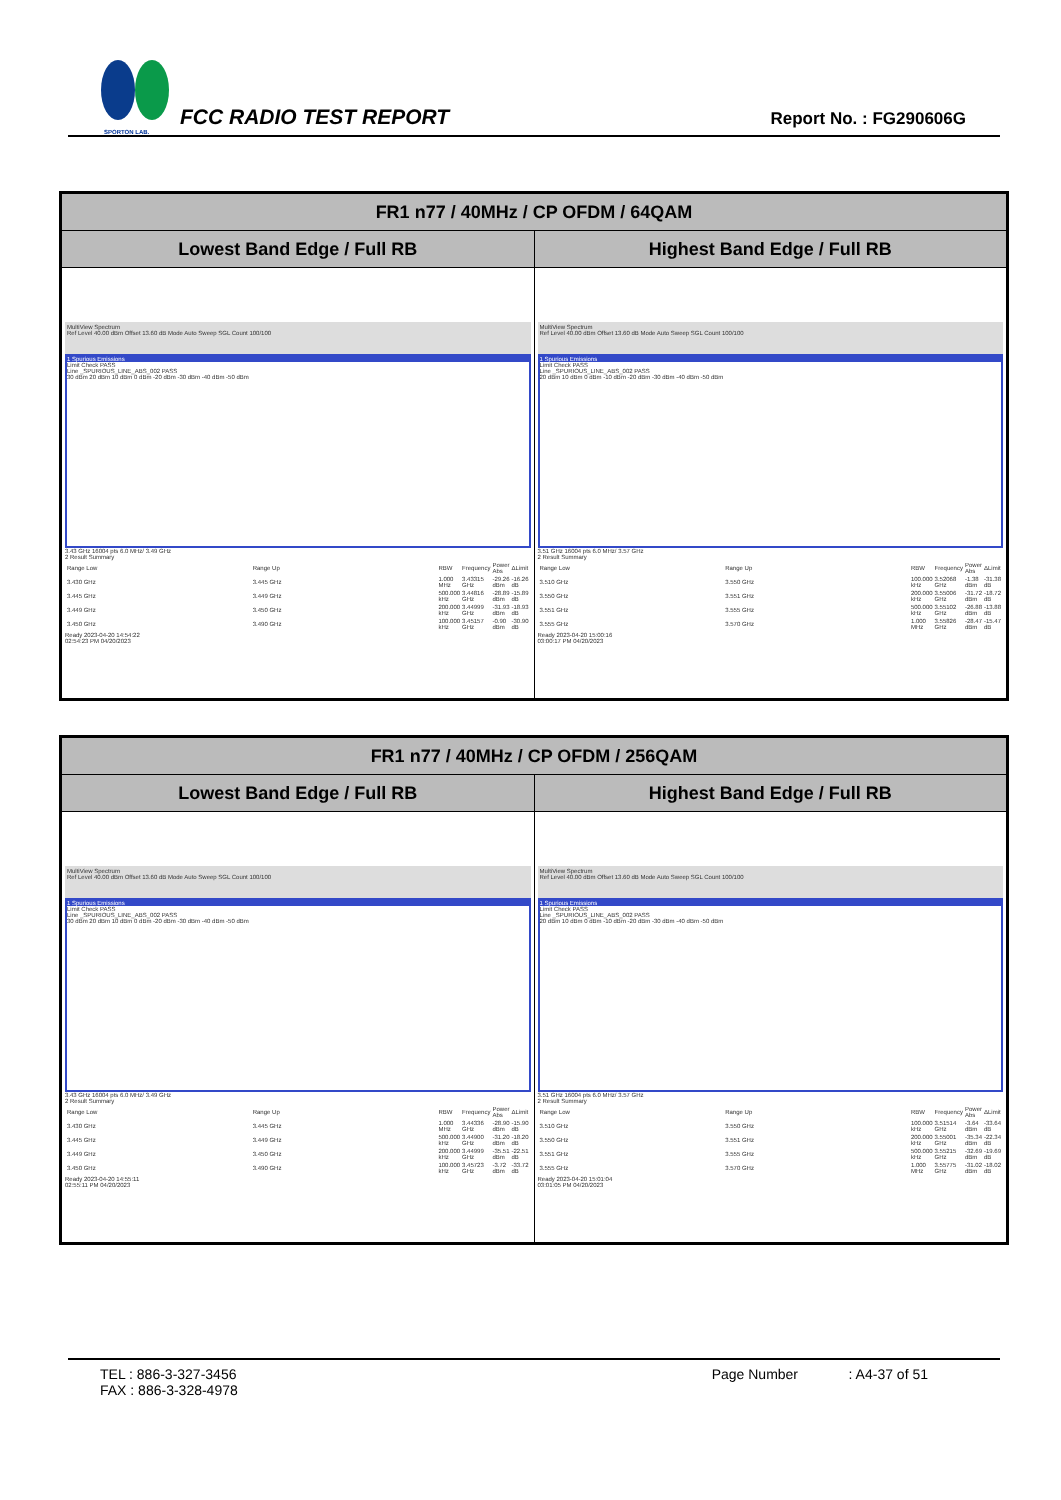SPORTON LAB.
FCC RADIO TEST REPORT
Report No. : FG290606G
| FR1 n77 / 40MHz / CP OFDM / 64QAM | |
| --- | --- |
| Lowest Band Edge / Full RB | Highest Band Edge / Full RB |
| MultiView Spectrum Ref Level 40.00 dBm Offset 13.60 dB Mode Auto Sweep SGL Count 100/100 1 Spurious Emissions Limit Check PASS Line _SPURIOUS_LINE_ABS_002 PASS 30 dBm 20 dBm 10 dBm 0 dBm -20 dBm -30 dBm -40 dBm -50 dBm 3.43 GHz 16004 pts 6.0 MHz/ 3.49 GHz 2 Result Summary / Range Low / Range Up / RBW / Frequency / Power Abs / ΔLimit / / 3.430 GHz / 3.445 GHz / 1.000 MHz / 3.43315 GHz / -29.26 dBm / -16.26 dB / / 3.445 GHz / 3.449 GHz / 500.000 kHz / 3.44816 GHz / -28.89 dBm / -15.89 dB / / 3.449 GHz / 3.450 GHz / 200.000 kHz / 3.44999 GHz / -31.93 dBm / -18.93 dB / / 3.450 GHz / 3.490 GHz / 100.000 kHz / 3.45157 GHz / -0.90 dBm / -30.90 dB / Ready 2023-04-20 14:54:22 02:54:23 PM 04/20/2023 | MultiView Spectrum Ref Level 40.00 dBm Offset 13.60 dB Mode Auto Sweep SGL Count 100/100 1 Spurious Emissions Limit Check PASS Line _SPURIOUS_LINE_ABS_002 PASS 20 dBm 10 dBm 0 dBm -10 dBm -20 dBm -30 dBm -40 dBm -50 dBm 3.51 GHz 16004 pts 6.0 MHz/ 3.57 GHz 2 Result Summary / Range Low / Range Up / RBW / Frequency / Power Abs / ΔLimit / / 3.510 GHz / 3.550 GHz / 100.000 kHz / 3.52068 GHz / -1.38 dBm / -31.38 dB / / 3.550 GHz / 3.551 GHz / 200.000 kHz / 3.55006 GHz / -31.72 dBm / -18.72 dB / / 3.551 GHz / 3.555 GHz / 500.000 kHz / 3.55102 GHz / -26.88 dBm / -13.88 dB / / 3.555 GHz / 3.570 GHz / 1.000 MHz / 3.55826 GHz / -28.47 dBm / -15.47 dB / Ready 2023-04-20 15:00:16 03:00:17 PM 04/20/2023 |
| FR1 n77 / 40MHz / CP OFDM / 256QAM | |
| --- | --- |
| Lowest Band Edge / Full RB | Highest Band Edge / Full RB |
| MultiView Spectrum Ref Level 40.00 dBm Offset 13.60 dB Mode Auto Sweep SGL Count 100/100 1 Spurious Emissions Limit Check PASS Line _SPURIOUS_LINE_ABS_002 PASS 30 dBm 20 dBm 10 dBm 0 dBm -20 dBm -30 dBm -40 dBm -50 dBm 3.43 GHz 16004 pts 6.0 MHz/ 3.49 GHz 2 Result Summary / Range Low / Range Up / RBW / Frequency / Power Abs / ΔLimit / / 3.430 GHz / 3.445 GHz / 1.000 MHz / 3.44336 GHz / -28.90 dBm / -15.90 dB / / 3.445 GHz / 3.449 GHz / 500.000 kHz / 3.44900 GHz / -31.20 dBm / -18.20 dB / / 3.449 GHz / 3.450 GHz / 200.000 kHz / 3.44999 GHz / -35.51 dBm / -22.51 dB / / 3.450 GHz / 3.490 GHz / 100.000 kHz / 3.45723 GHz / -3.72 dBm / -33.72 dB / Ready 2023-04-20 14:55:11 02:55:11 PM 04/20/2023 | MultiView Spectrum Ref Level 40.00 dBm Offset 13.60 dB Mode Auto Sweep SGL Count 100/100 1 Spurious Emissions Limit Check PASS Line _SPURIOUS_LINE_ABS_002 PASS 20 dBm 10 dBm 0 dBm -10 dBm -20 dBm -30 dBm -40 dBm -50 dBm 3.51 GHz 16004 pts 6.0 MHz/ 3.57 GHz 2 Result Summary / Range Low / Range Up / RBW / Frequency / Power Abs / ΔLimit / / 3.510 GHz / 3.550 GHz / 100.000 kHz / 3.51514 GHz / -3.64 dBm / -33.64 dB / / 3.550 GHz / 3.551 GHz / 200.000 kHz / 3.55001 GHz / -35.34 dBm / -22.34 dB / / 3.551 GHz / 3.555 GHz / 500.000 kHz / 3.55215 GHz / -32.69 dBm / -19.69 dB / / 3.555 GHz / 3.570 GHz / 1.000 MHz / 3.55775 GHz / -31.02 dBm / -18.02 dB / Ready 2023-04-20 15:01:04 03:01:05 PM 04/20/2023 |
TEL : 886-3-327-3456
FAX : 886-3-328-4978
Page Number : A4-37 of 51